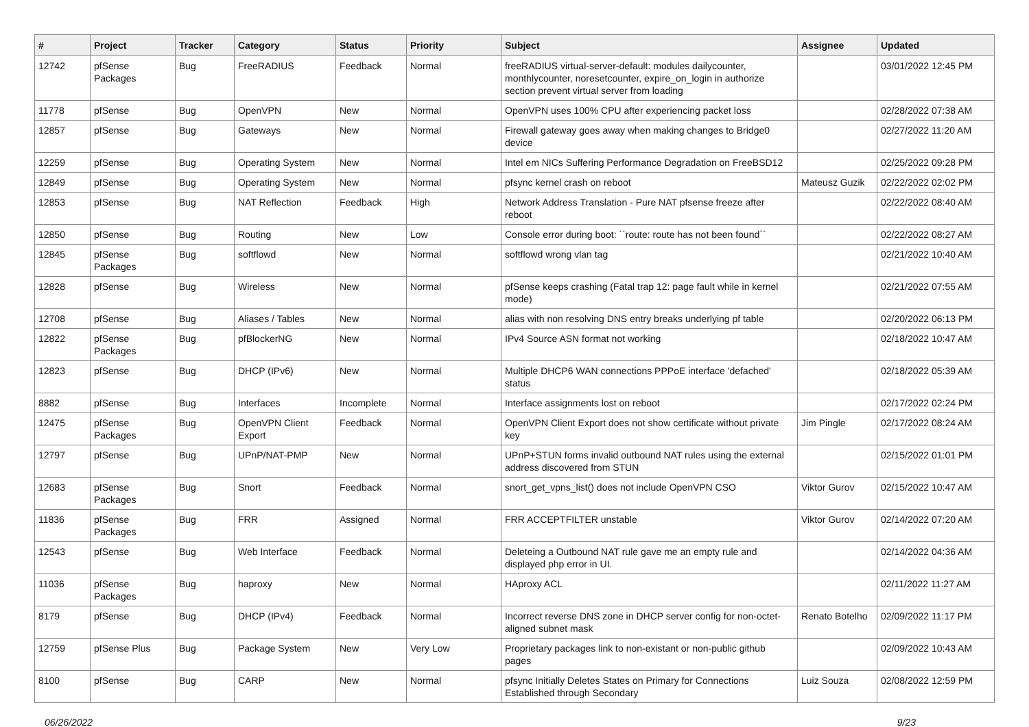| # | Project | Tracker | Category | Status | Priority | Subject | Assignee | Updated |
| --- | --- | --- | --- | --- | --- | --- | --- | --- |
| 12742 | pfSense Packages | Bug | FreeRADIUS | Feedback | Normal | freeRADIUS virtual-server-default: modules dailycounter, monthlycounter, noresetcounter, expire_on_login in authorize section prevent virtual server from loading | | 03/01/2022 12:45 PM |
| 11778 | pfSense | Bug | OpenVPN | New | Normal | OpenVPN uses 100% CPU after experiencing packet loss | | 02/28/2022 07:38 AM |
| 12857 | pfSense | Bug | Gateways | New | Normal | Firewall gateway goes away when making changes to Bridge0 device | | 02/27/2022 11:20 AM |
| 12259 | pfSense | Bug | Operating System | New | Normal | Intel em NICs Suffering Performance Degradation on FreeBSD12 | | 02/25/2022 09:28 PM |
| 12849 | pfSense | Bug | Operating System | New | Normal | pfsync kernel crash on reboot | Mateusz Guzik | 02/22/2022 02:02 PM |
| 12853 | pfSense | Bug | NAT Reflection | Feedback | High | Network Address Translation - Pure NAT pfsense freeze after reboot | | 02/22/2022 08:40 AM |
| 12850 | pfSense | Bug | Routing | New | Low | Console error during boot: ``route: route has not been found`` | | 02/22/2022 08:27 AM |
| 12845 | pfSense Packages | Bug | softflowd | New | Normal | softflowd wrong vlan tag | | 02/21/2022 10:40 AM |
| 12828 | pfSense | Bug | Wireless | New | Normal | pfSense keeps crashing (Fatal trap 12: page fault while in kernel mode) | | 02/21/2022 07:55 AM |
| 12708 | pfSense | Bug | Aliases / Tables | New | Normal | alias with non resolving DNS entry breaks underlying pf table | | 02/20/2022 06:13 PM |
| 12822 | pfSense Packages | Bug | pfBlockerNG | New | Normal | IPv4 Source ASN format not working | | 02/18/2022 10:47 AM |
| 12823 | pfSense | Bug | DHCP (IPv6) | New | Normal | Multiple DHCP6 WAN connections PPPoE interface 'defached' status | | 02/18/2022 05:39 AM |
| 8882 | pfSense | Bug | Interfaces | Incomplete | Normal | Interface assignments lost on reboot | | 02/17/2022 02:24 PM |
| 12475 | pfSense Packages | Bug | OpenVPN Client Export | Feedback | Normal | OpenVPN Client Export does not show certificate without private key | Jim Pingle | 02/17/2022 08:24 AM |
| 12797 | pfSense | Bug | UPnP/NAT-PMP | New | Normal | UPnP+STUN forms invalid outbound NAT rules using the external address discovered from STUN | | 02/15/2022 01:01 PM |
| 12683 | pfSense Packages | Bug | Snort | Feedback | Normal | snort_get_vpns_list() does not include OpenVPN CSO | Viktor Gurov | 02/15/2022 10:47 AM |
| 11836 | pfSense Packages | Bug | FRR | Assigned | Normal | FRR ACCEPTFILTER unstable | Viktor Gurov | 02/14/2022 07:20 AM |
| 12543 | pfSense | Bug | Web Interface | Feedback | Normal | Deleteing a Outbound NAT rule gave me an empty rule and displayed php error in UI. | | 02/14/2022 04:36 AM |
| 11036 | pfSense Packages | Bug | haproxy | New | Normal | HAproxy ACL | | 02/11/2022 11:27 AM |
| 8179 | pfSense | Bug | DHCP (IPv4) | Feedback | Normal | Incorrect reverse DNS zone in DHCP server config for non-octet-aligned subnet mask | Renato Botelho | 02/09/2022 11:17 PM |
| 12759 | pfSense Plus | Bug | Package System | New | Very Low | Proprietary packages link to non-existant or non-public github pages | | 02/09/2022 10:43 AM |
| 8100 | pfSense | Bug | CARP | New | Normal | pfsync Initially Deletes States on Primary for Connections Established through Secondary | Luiz Souza | 02/08/2022 12:59 PM |
06/26/2022 9/23